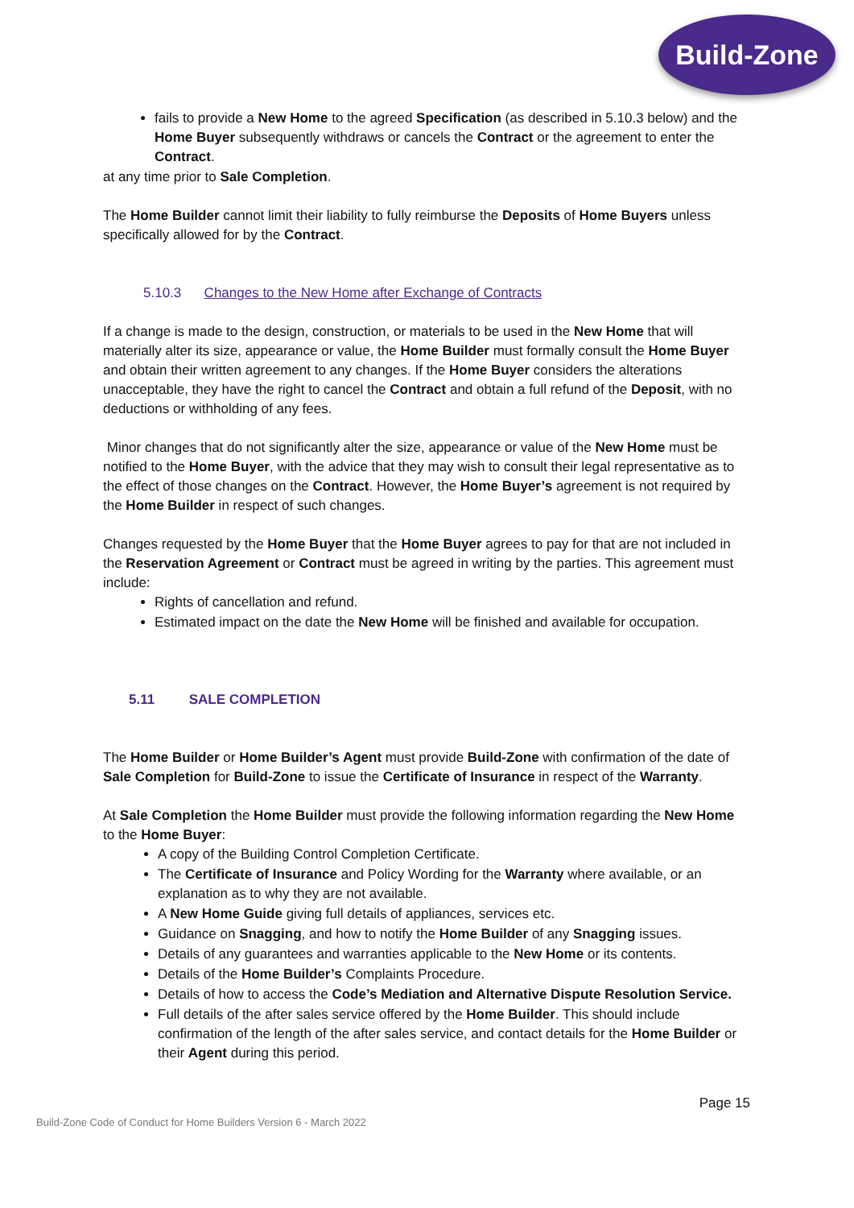Build-Zone
fails to provide a New Home to the agreed Specification (as described in 5.10.3 below) and the Home Buyer subsequently withdraws or cancels the Contract or the agreement to enter the Contract.
at any time prior to Sale Completion.
The Home Builder cannot limit their liability to fully reimburse the Deposits of Home Buyers unless specifically allowed for by the Contract.
5.10.3 Changes to the New Home after Exchange of Contracts
If a change is made to the design, construction, or materials to be used in the New Home that will materially alter its size, appearance or value, the Home Builder must formally consult the Home Buyer and obtain their written agreement to any changes. If the Home Buyer considers the alterations unacceptable, they have the right to cancel the Contract and obtain a full refund of the Deposit, with no deductions or withholding of any fees.
Minor changes that do not significantly alter the size, appearance or value of the New Home must be notified to the Home Buyer, with the advice that they may wish to consult their legal representative as to the effect of those changes on the Contract. However, the Home Buyer’s agreement is not required by the Home Builder in respect of such changes.
Changes requested by the Home Buyer that the Home Buyer agrees to pay for that are not included in the Reservation Agreement or Contract must be agreed in writing by the parties. This agreement must include:
Rights of cancellation and refund.
Estimated impact on the date the New Home will be finished and available for occupation.
5.11 SALE COMPLETION
The Home Builder or Home Builder’s Agent must provide Build-Zone with confirmation of the date of Sale Completion for Build-Zone to issue the Certificate of Insurance in respect of the Warranty.
At Sale Completion the Home Builder must provide the following information regarding the New Home to the Home Buyer:
A copy of the Building Control Completion Certificate.
The Certificate of Insurance and Policy Wording for the Warranty where available, or an explanation as to why they are not available.
A New Home Guide giving full details of appliances, services etc.
Guidance on Snagging, and how to notify the Home Builder of any Snagging issues.
Details of any guarantees and warranties applicable to the New Home or its contents.
Details of the Home Builder’s Complaints Procedure.
Details of how to access the Code’s Mediation and Alternative Dispute Resolution Service.
Full details of the after sales service offered by the Home Builder. This should include confirmation of the length of the after sales service, and contact details for the Home Builder or their Agent during this period.
Page 15
Build-Zone Code of Conduct for Home Builders Version 6 - March 2022